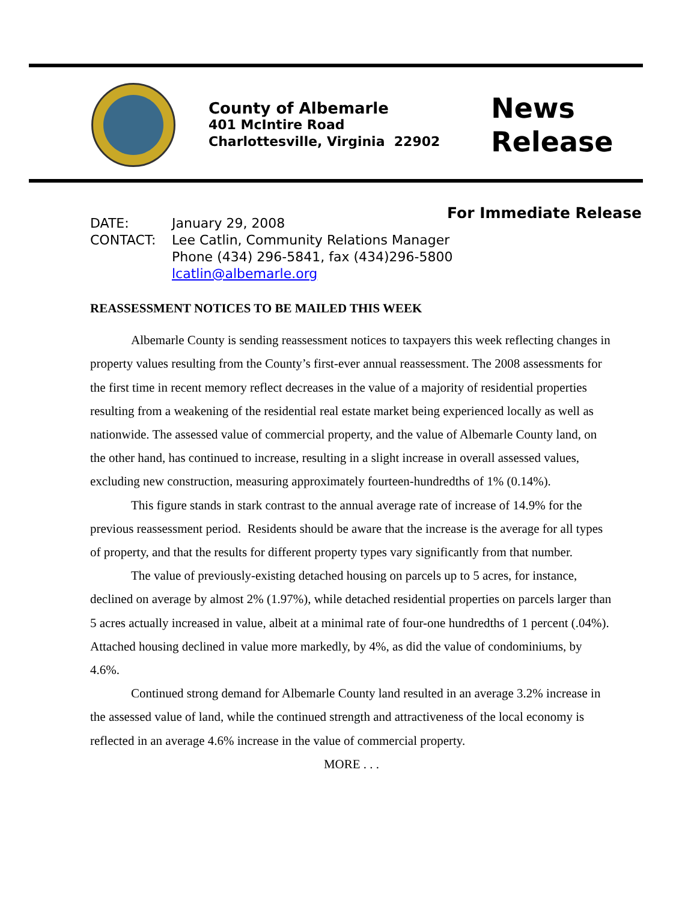County of Albemarle
401 McIntire Road
Charlottesville, Virginia 22902
News
Release
For Immediate Release
| DATE: | January 29, 2008 |
| CONTACT: | Lee Catlin, Community Relations Manager Phone (434) 296-5841, fax (434)296-5800 lcatlin@albemarle.org |
REASSESSMENT NOTICES TO BE MAILED THIS WEEK
Albemarle County is sending reassessment notices to taxpayers this week reflecting changes in property values resulting from the County’s first-ever annual reassessment. The 2008 assessments for the first time in recent memory reflect decreases in the value of a majority of residential properties resulting from a weakening of the residential real estate market being experienced locally as well as nationwide. The assessed value of commercial property, and the value of Albemarle County land, on the other hand, has continued to increase, resulting in a slight increase in overall assessed values, excluding new construction, measuring approximately fourteen-hundredths of 1% (0.14%).
This figure stands in stark contrast to the annual average rate of increase of 14.9% for the previous reassessment period. Residents should be aware that the increase is the average for all types of property, and that the results for different property types vary significantly from that number.
The value of previously-existing detached housing on parcels up to 5 acres, for instance, declined on average by almost 2% (1.97%), while detached residential properties on parcels larger than 5 acres actually increased in value, albeit at a minimal rate of four-one hundredths of 1 percent (.04%). Attached housing declined in value more markedly, by 4%, as did the value of condominiums, by 4.6%.
Continued strong demand for Albemarle County land resulted in an average 3.2% increase in the assessed value of land, while the continued strength and attractiveness of the local economy is reflected in an average 4.6% increase in the value of commercial property.
MORE . . .